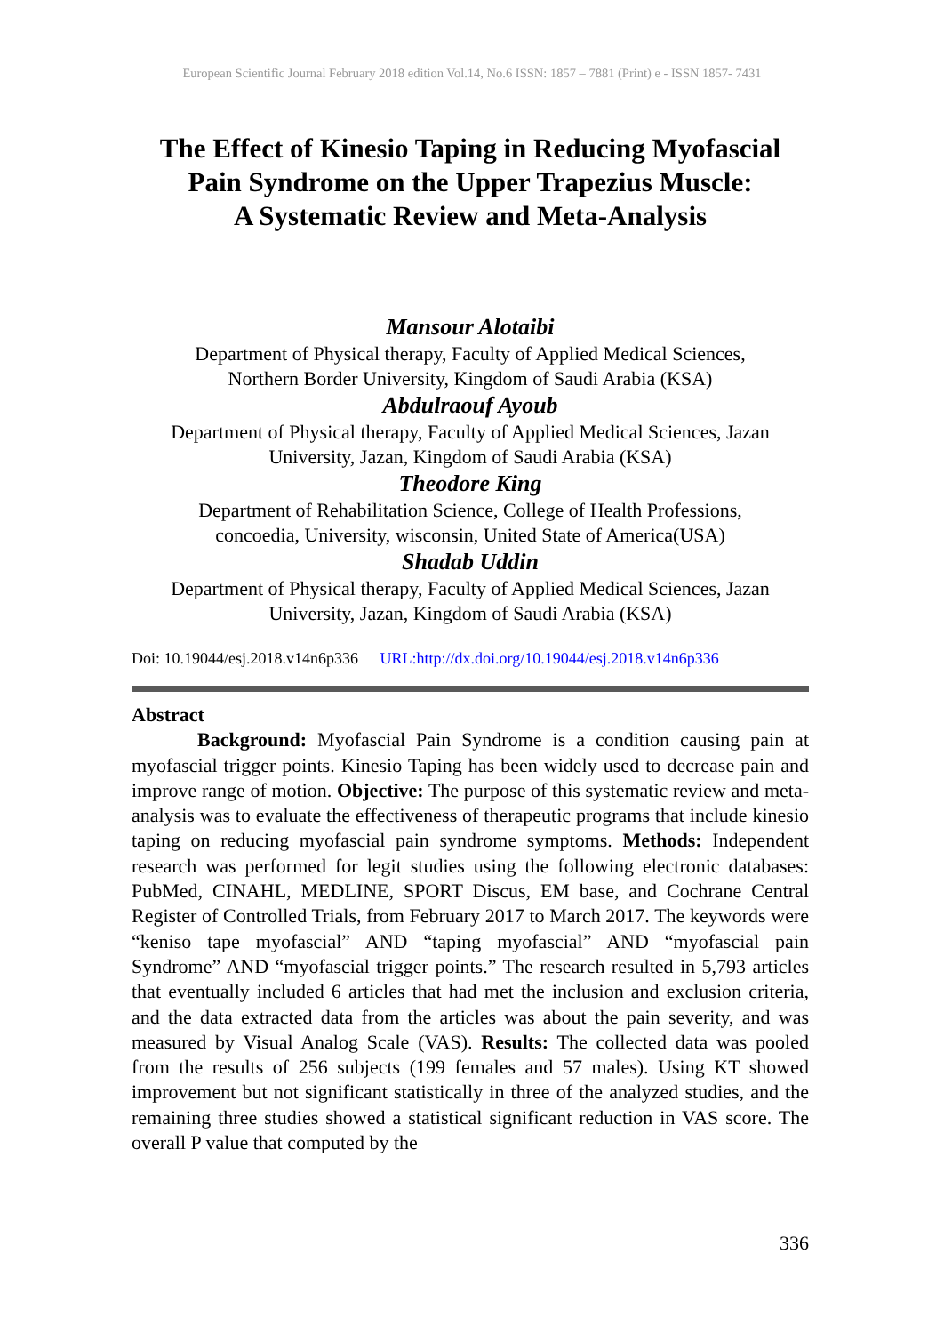European Scientific Journal February 2018 edition Vol.14, No.6 ISSN: 1857 – 7881 (Print) e - ISSN 1857- 7431
The Effect of Kinesio Taping in Reducing Myofascial Pain Syndrome on the Upper Trapezius Muscle:
A Systematic Review and Meta-Analysis
Mansour Alotaibi
Department of Physical therapy, Faculty of Applied Medical Sciences,
Northern Border University, Kingdom of Saudi Arabia (KSA)
Abdulraouf Ayoub
Department of Physical therapy, Faculty of Applied Medical Sciences, Jazan University, Jazan, Kingdom of Saudi Arabia (KSA)
Theodore King
Department of Rehabilitation Science, College of Health Professions,
concoedia, University, wisconsin, United State of America(USA)
Shadab Uddin
Department of Physical therapy, Faculty of Applied Medical Sciences, Jazan University, Jazan, Kingdom of Saudi Arabia (KSA)
Doi: 10.19044/esj.2018.v14n6p336 URL:http://dx.doi.org/10.19044/esj.2018.v14n6p336
Abstract
Background: Myofascial Pain Syndrome is a condition causing pain at myofascial trigger points. Kinesio Taping has been widely used to decrease pain and improve range of motion. Objective: The purpose of this systematic review and meta-analysis was to evaluate the effectiveness of therapeutic programs that include kinesio taping on reducing myofascial pain syndrome symptoms. Methods: Independent research was performed for legit studies using the following electronic databases: PubMed, CINAHL, MEDLINE, SPORT Discus, EM base, and Cochrane Central Register of Controlled Trials, from February 2017 to March 2017. The keywords were “keniso tape myofascial” AND “taping myofascial” AND “myofascial pain Syndrome” AND “myofascial trigger points.” The research resulted in 5,793 articles that eventually included 6 articles that had met the inclusion and exclusion criteria, and the data extracted data from the articles was about the pain severity, and was measured by Visual Analog Scale (VAS). Results: The collected data was pooled from the results of 256 subjects (199 females and 57 males). Using KT showed improvement but not significant statistically in three of the analyzed studies, and the remaining three studies showed a statistical significant reduction in VAS score. The overall P value that computed by the
336